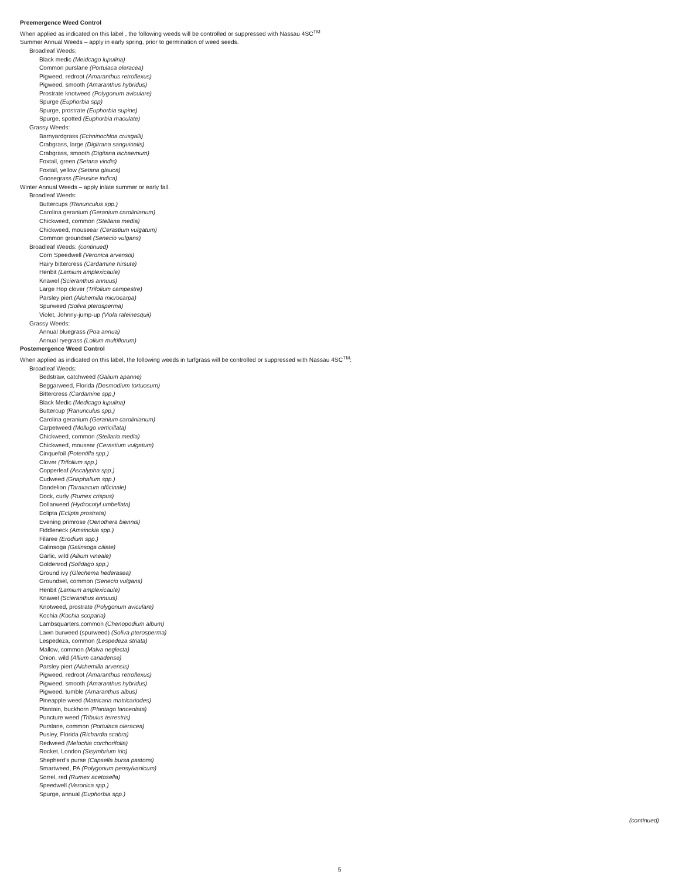Preemergence Weed Control
When applied as indicated on this label , the following weeds will be controlled or suppressed with Nassau 4SC<sup>TM</sup>
Summer Annual Weeds – apply in early spring, prior to germination of weed seeds.
Broadleaf Weeds:
Black medic (Meidcago lupulina)
Common purslane (Portulaca oleracea)
Pigweed, redroot (Amaranthus retroflexus)
Pigweed, smooth (Amaranthus hybridus)
Prostrate knotweed (Polygonum aviculare)
Spurge (Euphorbia spp)
Spurge, prostrate (Euphorbia supine)
Spurge, spotted (Euphorbia maculate)
Grassy Weeds:
Barnyardgrass (Echninochloa crusgalli)
Crabgrass, large (Digitrana sanguinalis)
Crabgrass, smooth (Digitana ischaemum)
Foxtail, green (Setana vindis)
Foxtail, yellow (Setana glauca)
Goosegrass (Eleusine indica)
Winter Annual Weeds – apply inlate summer or early fall.
Broadleaf Weeds:
Buttercups (Ranunculus spp.)
Carolina geranium (Geranium carolinianum)
Chickweed, common (Stellana media)
Chickweed, mouseear (Cerastium vulgatum)
Common groundsel (Senecio vulgans)
Broadleaf Weeds: (continued)
Corn Speedwell (Veronica arvensis)
Hairy bittercress (Cardamine hirsute)
Henbit (Lamium amplexicaule)
Knawel (Scieranthus annuus)
Large Hop clover (Trifolium campestre)
Parsley piert (Alchemilla microcarpa)
Spurweed (Soliva pterosperma)
Violet, Johnny-jump-up (Viola rafeinesquii)
Grassy Weeds:
Annual bluegrass (Poa annua)
Annual ryegrass (Lolium multiflorum)
Postemergence Weed Control
When applied as indicated on this label, the following weeds in turfgrass will be controlled or suppressed with Nassau 4SC<sup>TM</sup>:
Broadleaf Weeds:
Bedstraw, catchweed (Galium apanne)
Beggarweed, Florida (Desmodium tortuosum)
Bittercress (Cardamine spp.)
Black Medic (Medicago lupulina)
Buttercup (Ranunculus spp.)
Carolina geranium (Geranium carolinianum)
Carpetweed (Mollugo verticillata)
Chickweed, common (Stellaria media)
Chickweed, mousear (Cerastium vulgatum)
Cinquefoil (Potentilla spp.)
Clover (Trifolium spp.)
Copperleaf (Ascalypha spp.)
Cudweed (Gnaphalium spp.)
Dandelion (Taraxacum officinale)
Dock, curly (Rumex crispus)
Dollarweed (Hydrocotyl umbellata)
Eclipta (Eclipta prostrata)
Evening primrose (Oenothera biennis)
Fiddleneck (Amsinckia spp.)
Filaree (Erodium spp.)
Galinsoga (Galinsoga ciliate)
Garlic, wild (Allium vineale)
Goldenrod (Solidago spp.)
Ground ivy (Glechema hederasea)
Groundsel, common (Senecio vulgans)
Henbit (Lamium amplexicaule)
Knawel (Scieranthus annuus)
Knotweed, prostrate (Polygonum aviculare)
Kochia (Kochia scoparia)
Lambsquarters,common (Chenopodium album)
Lawn burweed (spurweed) (Soliva pterosperma)
Lespedeza, common (Lespedeza striata)
Mallow, common (Malva neglecta)
Onion, wild (Allium canadense)
Parsley piert (Alchemilla arvensis)
Pigweed, redroot (Amaranthus retroflexus)
Pigweed, smooth (Amaranthus hybridus)
Pigweed, tumble (Amaranthus albus)
Pineapple weed (Matricaria matricariodes)
Plantain, buckhorn (Plantago lanceolata)
Puncture weed (Tribulus terrestris)
Purslane, common (Portulaca oleracea)
Pusley, Florida (Richardia scabra)
Redweed (Melochia corchorifolia)
Rocket, London (Sisymbrium irio)
Shepherd’s purse (Capsella bursa pastons)
Smartweed, PA (Polygonum pensylvanicum)
Sorrel, red (Rumex acetosella)
Speedwell (Veronica spp.)
Spurge, annual (Euphorbia spp.)
(continued)
5